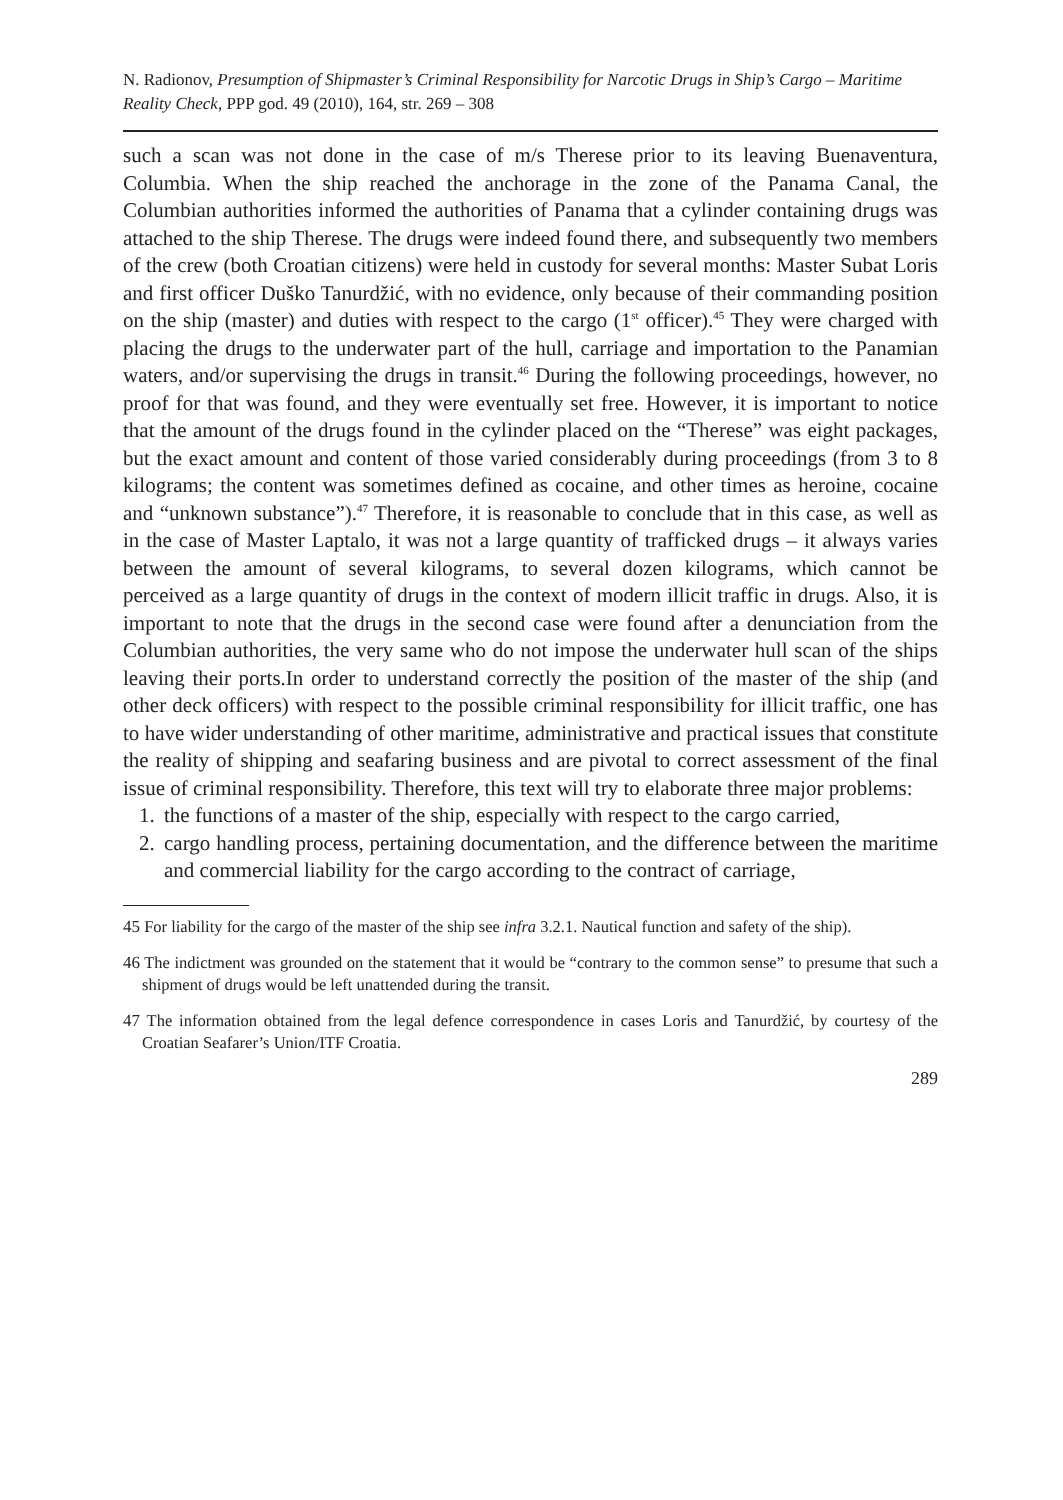N. Radionov, Presumption of Shipmaster’s Criminal Responsibility for Narcotic Drugs in Ship’s Cargo – Maritime Reality Check, PPP god. 49 (2010), 164, str. 269 – 308
such a scan was not done in the case of m/s Therese prior to its leaving Buenaventura, Columbia. When the ship reached the anchorage in the zone of the Panama Canal, the Columbian authorities informed the authorities of Panama that a cylinder containing drugs was attached to the ship Therese. The drugs were indeed found there, and subsequently two members of the crew (both Croatian citizens) were held in custody for several months: Master Subat Loris and first officer Duško Tanurdžić, with no evidence, only because of their commanding position on the ship (master) and duties with respect to the cargo (1<sup>st</sup> officer).<sup>45</sup> They were charged with placing the drugs to the underwater part of the hull, carriage and importation to the Panamian waters, and/or supervising the drugs in transit.<sup>46</sup> During the following proceedings, however, no proof for that was found, and they were eventually set free. However, it is important to notice that the amount of the drugs found in the cylinder placed on the “Therese” was eight packages, but the exact amount and content of those varied considerably during proceedings (from 3 to 8 kilograms; the content was sometimes defined as cocaine, and other times as heroine, cocaine and “unknown substance”).<sup>47</sup> Therefore, it is reasonable to conclude that in this case, as well as in the case of Master Laptalo, it was not a large quantity of trafficked drugs – it always varies between the amount of several kilograms, to several dozen kilograms, which cannot be perceived as a large quantity of drugs in the context of modern illicit traffic in drugs. Also, it is important to note that the drugs in the second case were found after a denunciation from the Columbian authorities, the very same who do not impose the underwater hull scan of the ships leaving their ports.In order to understand correctly the position of the master of the ship (and other deck officers) with respect to the possible criminal responsibility for illicit traffic, one has to have wider understanding of other maritime, administrative and practical issues that constitute the reality of shipping and seafaring business and are pivotal to correct assessment of the final issue of criminal responsibility. Therefore, this text will try to elaborate three major problems:
1. the functions of a master of the ship, especially with respect to the cargo carried,
2. cargo handling process, pertaining documentation, and the difference between the maritime and commercial liability for the cargo according to the contract of carriage,
45 For liability for the cargo of the master of the ship see infra 3.2.1. Nautical function and safety of the ship).
46 The indictment was grounded on the statement that it would be “contrary to the common sense” to presume that such a shipment of drugs would be left unattended during the transit.
47 The information obtained from the legal defence correspondence in cases Loris and Tanurdžić, by courtesy of the Croatian Seafarer’s Union/ITF Croatia.
289